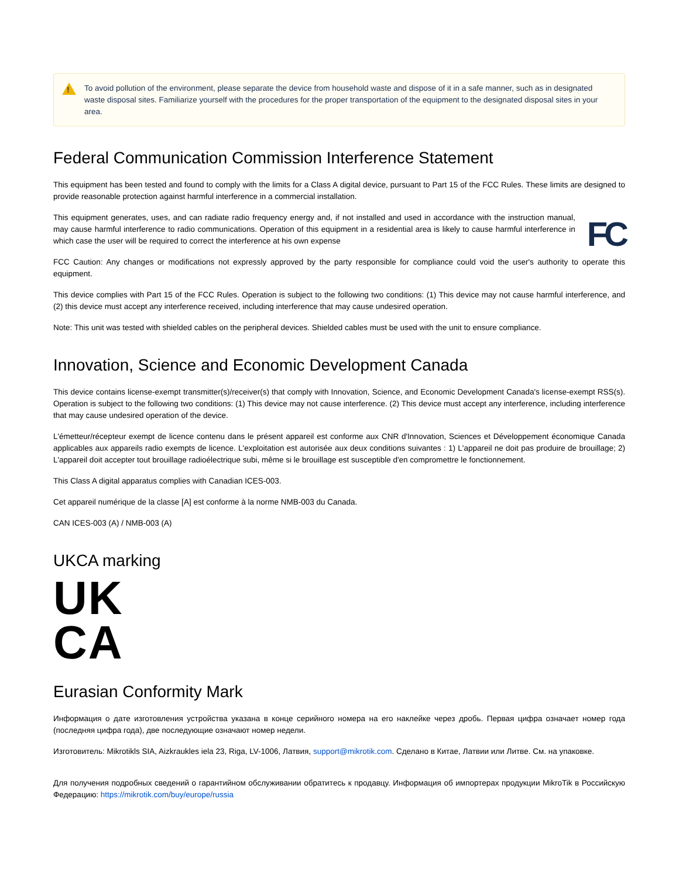!
To avoid pollution of the environment, please separate the device from household waste and dispose of it in a safe manner, such as in designated waste disposal sites. Familiarize yourself with the procedures for the proper transportation of the equipment to the designated disposal sites in your area.
Federal Communication Commission Interference Statement
This equipment has been tested and found to comply with the limits for a Class A digital device, pursuant to Part 15 of the FCC Rules. These limits are designed to provide reasonable protection against harmful interference in a commercial installation.
FC
This equipment generates, uses, and can radiate radio frequency energy and, if not installed and used in accordance with the instruction manual, may cause harmful interference to radio communications. Operation of this equipment in a residential area is likely to cause harmful interference in which case the user will be required to correct the interference at his own expense
FCC Caution: Any changes or modifications not expressly approved by the party responsible for compliance could void the user's authority to operate this equipment.
This device complies with Part 15 of the FCC Rules. Operation is subject to the following two conditions: (1) This device may not cause harmful interference, and (2) this device must accept any interference received, including interference that may cause undesired operation.
Note: This unit was tested with shielded cables on the peripheral devices. Shielded cables must be used with the unit to ensure compliance.
Innovation, Science and Economic Development Canada
This device contains license-exempt transmitter(s)/receiver(s) that comply with Innovation, Science, and Economic Development Canada's license-exempt RSS(s). Operation is subject to the following two conditions: (1) This device may not cause interference. (2) This device must accept any interference, including interference that may cause undesired operation of the device.
L'émetteur/récepteur exempt de licence contenu dans le présent appareil est conforme aux CNR d'Innovation, Sciences et Développement économique Canada applicables aux appareils radio exempts de licence. L'exploitation est autorisée aux deux conditions suivantes : 1) L'appareil ne doit pas produire de brouillage; 2) L'appareil doit accepter tout brouillage radioélectrique subi, même si le brouillage est susceptible d'en compromettre le fonctionnement.
This Class A digital apparatus complies with Canadian ICES-003.
Cet appareil numérique de la classe [A] est conforme à la norme NMB-003 du Canada.
CAN ICES-003 (A) / NMB-003 (A)
UKCA marking
UK
CA
Eurasian Conformity Mark
Информация о дате изготовления устройства указана в конце серийного номера на его наклейке через дробь. Первая цифра означает номер года (последняя цифра года), две последующие означают номер недели.
Изготовитель: Mikrotikls SIA, Aizkraukles iela 23, Riga, LV-1006, Латвия, support@mikrotik.com. Сделано в Китае, Латвии или Литве. См. на упаковке.
Для получения подробных сведений о гарантийном обслуживании обратитесь к продавцу. Информация об импортерах продукции MikroTik в Российскую Федерацию: https://mikrotik.com/buy/europe/russia